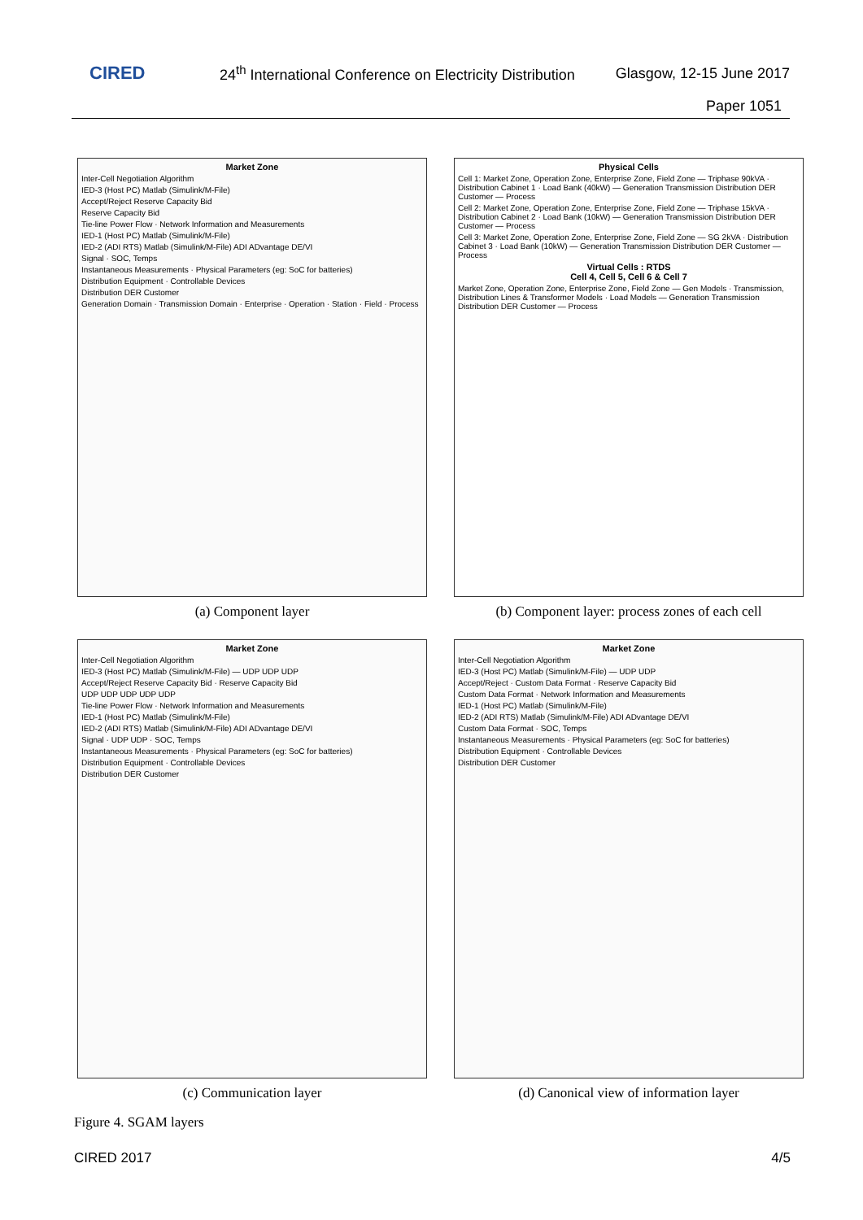CIRED
24<sup>th</sup> International Conference on Electricity Distribution
Glasgow, 12-15 June 2017
Paper 1051
Market Zone
Inter-Cell Negotiation Algorithm
IED-3 (Host PC) Matlab (Simulink/M-File)
Accept/Reject Reserve Capacity Bid
Reserve Capacity Bid
Tie-line Power Flow · Network Information and Measurements
IED-1 (Host PC) Matlab (Simulink/M-File)
IED-2 (ADI RTS) Matlab (Simulink/M-File) ADI ADvantage DE/VI
Signal · SOC, Temps
Instantaneous Measurements · Physical Parameters (eg: SoC for batteries)
Distribution Equipment · Controllable Devices
Distribution DER Customer
Generation Domain · Transmission Domain · Enterprise · Operation · Station · Field · Process
(a) Component layer
Physical Cells
Cell 1: Market Zone, Operation Zone, Enterprise Zone, Field Zone — Triphase 90kVA · Distribution Cabinet 1 · Load Bank (40kW) — Generation Transmission Distribution DER Customer — Process
Cell 2: Market Zone, Operation Zone, Enterprise Zone, Field Zone — Triphase 15kVA · Distribution Cabinet 2 · Load Bank (10kW) — Generation Transmission Distribution DER Customer — Process
Cell 3: Market Zone, Operation Zone, Enterprise Zone, Field Zone — SG 2kVA · Distribution Cabinet 3 · Load Bank (10kW) — Generation Transmission Distribution DER Customer — Process
Virtual Cells : RTDS
Cell 4, Cell 5, Cell 6 & Cell 7
Market Zone, Operation Zone, Enterprise Zone, Field Zone — Gen Models · Transmission, Distribution Lines & Transformer Models · Load Models — Generation Transmission Distribution DER Customer — Process
(b) Component layer: process zones of each cell
Market Zone
Inter-Cell Negotiation Algorithm
IED-3 (Host PC) Matlab (Simulink/M-File) — UDP UDP UDP
Accept/Reject Reserve Capacity Bid · Reserve Capacity Bid
UDP UDP UDP UDP UDP
Tie-line Power Flow · Network Information and Measurements
IED-1 (Host PC) Matlab (Simulink/M-File)
IED-2 (ADI RTS) Matlab (Simulink/M-File) ADI ADvantage DE/VI
Signal · UDP UDP · SOC, Temps
Instantaneous Measurements · Physical Parameters (eg: SoC for batteries)
Distribution Equipment · Controllable Devices
Distribution DER Customer
(c) Communication layer
Market Zone
Inter-Cell Negotiation Algorithm
IED-3 (Host PC) Matlab (Simulink/M-File) — UDP UDP
Accept/Reject · Custom Data Format · Reserve Capacity Bid
Custom Data Format · Network Information and Measurements
IED-1 (Host PC) Matlab (Simulink/M-File)
IED-2 (ADI RTS) Matlab (Simulink/M-File) ADI ADvantage DE/VI
Custom Data Format · SOC, Temps
Instantaneous Measurements · Physical Parameters (eg: SoC for batteries)
Distribution Equipment · Controllable Devices
Distribution DER Customer
(d) Canonical view of information layer
Figure 4. SGAM layers
CIRED 2017 4/5